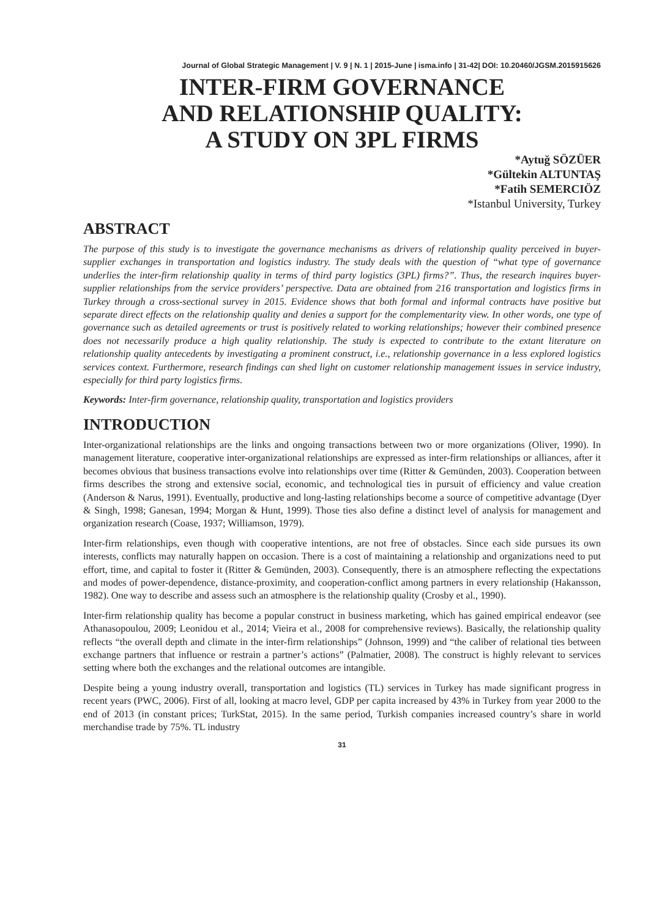Journal of Global Strategic Management | V. 9 | N. 1 | 2015-June | isma.info | 31-42| DOI: 10.20460/JGSM.2015915626
INTER-FIRM GOVERNANCE
AND RELATIONSHIP QUALITY:
A STUDY ON 3PL FIRMS
*Aytuğ SÖZÜER
*Gültekin ALTUNTAŞ
*Fatih SEMERCIÖZ
*Istanbul University, Turkey
ABSTRACT
The purpose of this study is to investigate the governance mechanisms as drivers of relationship quality perceived in buyer-supplier exchanges in transportation and logistics industry. The study deals with the question of “what type of governance underlies the inter-firm relationship quality in terms of third party logistics (3PL) firms?”. Thus, the research inquires buyer-supplier relationships from the service providers’ perspective. Data are obtained from 216 transportation and logistics firms in Turkey through a cross-sectional survey in 2015. Evidence shows that both formal and informal contracts have positive but separate direct effects on the relationship quality and denies a support for the complementarity view. In other words, one type of governance such as detailed agreements or trust is positively related to working relationships; however their combined presence does not necessarily produce a high quality relationship. The study is expected to contribute to the extant literature on relationship quality antecedents by investigating a prominent construct, i.e., relationship governance in a less explored logistics services context. Furthermore, research findings can shed light on customer relationship management issues in service industry, especially for third party logistics firms.
Keywords: Inter-firm governance, relationship quality, transportation and logistics providers
INTRODUCTION
Inter-organizational relationships are the links and ongoing transactions between two or more organizations (Oliver, 1990). In management literature, cooperative inter-organizational relationships are expressed as inter-firm relationships or alliances, after it becomes obvious that business transactions evolve into relationships over time (Ritter & Gemünden, 2003). Cooperation between firms describes the strong and extensive social, economic, and technological ties in pursuit of efficiency and value creation (Anderson & Narus, 1991). Eventually, productive and long-lasting relationships become a source of competitive advantage (Dyer & Singh, 1998; Ganesan, 1994; Morgan & Hunt, 1999). Those ties also define a distinct level of analysis for management and organization research (Coase, 1937; Williamson, 1979).
Inter-firm relationships, even though with cooperative intentions, are not free of obstacles. Since each side pursues its own interests, conflicts may naturally happen on occasion. There is a cost of maintaining a relationship and organizations need to put effort, time, and capital to foster it (Ritter & Gemünden, 2003). Consequently, there is an atmosphere reflecting the expectations and modes of power-dependence, distance-proximity, and cooperation-conflict among partners in every relationship (Hakansson, 1982). One way to describe and assess such an atmosphere is the relationship quality (Crosby et al., 1990).
Inter-firm relationship quality has become a popular construct in business marketing, which has gained empirical endeavor (see Athanasopoulou, 2009; Leonidou et al., 2014; Vieira et al., 2008 for comprehensive reviews). Basically, the relationship quality reflects “the overall depth and climate in the inter-firm relationships” (Johnson, 1999) and “the caliber of relational ties between exchange partners that influence or restrain a partner’s actions” (Palmatier, 2008). The construct is highly relevant to services setting where both the exchanges and the relational outcomes are intangible.
Despite being a young industry overall, transportation and logistics (TL) services in Turkey has made significant progress in recent years (PWC, 2006). First of all, looking at macro level, GDP per capita increased by 43% in Turkey from year 2000 to the end of 2013 (in constant prices; TurkStat, 2015). In the same period, Turkish companies increased country’s share in world merchandise trade by 75%. TL industry
31